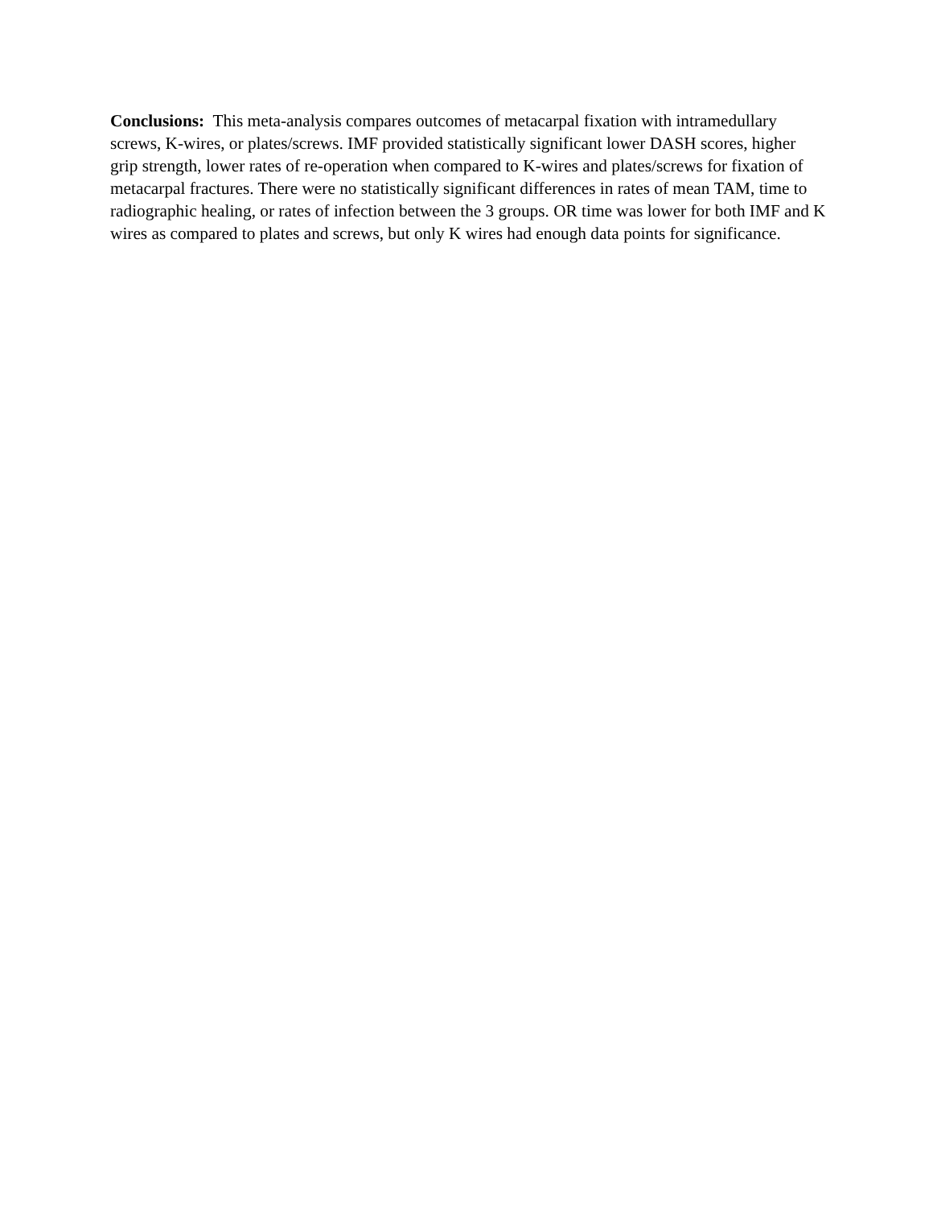Conclusions: This meta-analysis compares outcomes of metacarpal fixation with intramedullary screws, K-wires, or plates/screws. IMF provided statistically significant lower DASH scores, higher grip strength, lower rates of re-operation when compared to K-wires and plates/screws for fixation of metacarpal fractures. There were no statistically significant differences in rates of mean TAM, time to radiographic healing, or rates of infection between the 3 groups. OR time was lower for both IMF and K wires as compared to plates and screws, but only K wires had enough data points for significance.